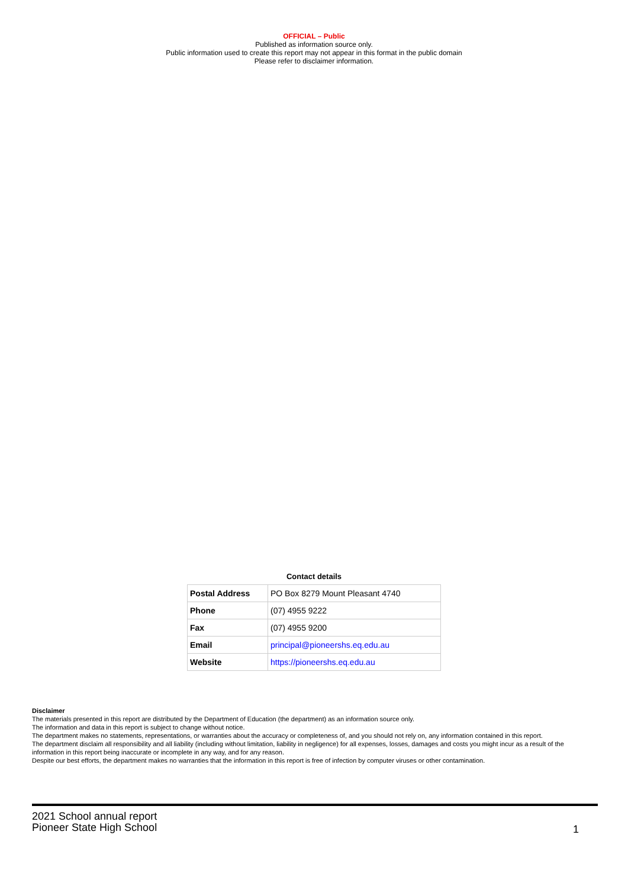OFFICIAL – Public
Published as information source only.
Public information used to create this report may not appear in this format in the public domain
Please refer to disclaimer information.
Contact details
| Postal Address | PO Box 8279 Mount Pleasant 4740 |
| Phone | (07) 4955 9222 |
| Fax | (07) 4955 9200 |
| Email | principal@pioneershs.eq.edu.au |
| Website | https://pioneershs.eq.edu.au |
Disclaimer
The materials presented in this report are distributed by the Department of Education (the department) as an information source only.
The information and data in this report is subject to change without notice.
The department makes no statements, representations, or warranties about the accuracy or completeness of, and you should not rely on, any information contained in this report.
The department disclaim all responsibility and all liability (including without limitation, liability in negligence) for all expenses, losses, damages and costs you might incur as a result of the information in this report being inaccurate or incomplete in any way, and for any reason.
Despite our best efforts, the department makes no warranties that the information in this report is free of infection by computer viruses or other contamination.
2021 School annual report
Pioneer State High School
1